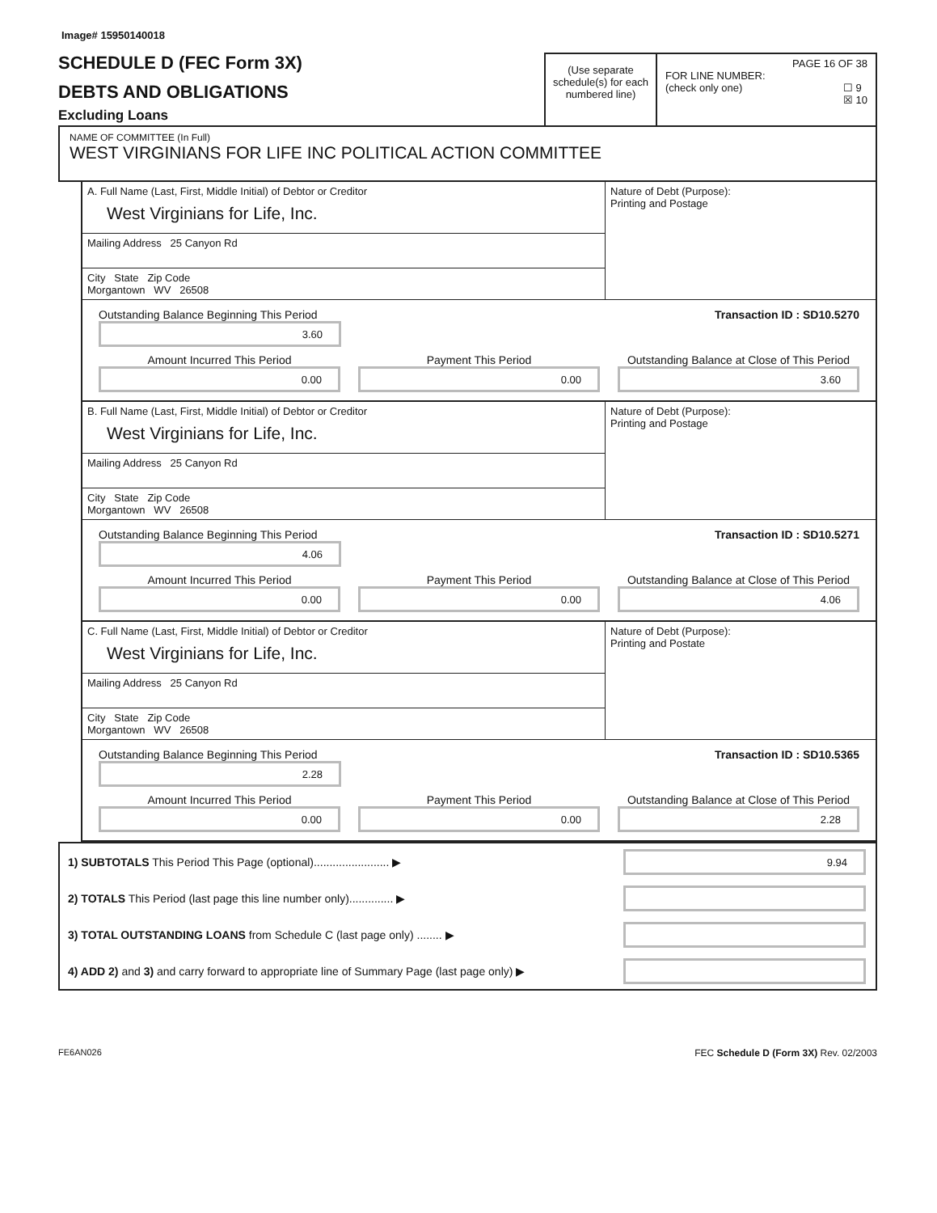Image# 15950140018
SCHEDULE D (FEC Form 3X)
DEBTS AND OBLIGATIONS
Excluding Loans
(Use separate schedule(s) for each numbered line)
PAGE 16 OF 38
FOR LINE NUMBER:
(check only one) ☐ 9
☒ 10
NAME OF COMMITTEE (In Full)
WEST VIRGINIANS FOR LIFE INC POLITICAL ACTION COMMITTEE
A. Full Name (Last, First, Middle Initial) of Debtor or Creditor
West Virginians for Life, Inc.
Mailing Address 25 Canyon Rd
City State Zip Code
Morgantown WV 26508
Nature of Debt (Purpose):
Printing and Postage
Outstanding Balance Beginning This Period Transaction ID : SD10.5270
3.60
Amount Incurred This Period
0.00
Payment This Period
0.00
Outstanding Balance at Close of This Period
3.60
B. Full Name (Last, First, Middle Initial) of Debtor or Creditor
West Virginians for Life, Inc.
Mailing Address 25 Canyon Rd
City State Zip Code
Morgantown WV 26508
Nature of Debt (Purpose):
Printing and Postage
Outstanding Balance Beginning This Period Transaction ID : SD10.5271
4.06
Amount Incurred This Period
0.00
Payment This Period
0.00
Outstanding Balance at Close of This Period
4.06
C. Full Name (Last, First, Middle Initial) of Debtor or Creditor
West Virginians for Life, Inc.
Mailing Address 25 Canyon Rd
City State Zip Code
Morgantown WV 26508
Nature of Debt (Purpose):
Printing and Postate
Outstanding Balance Beginning This Period Transaction ID : SD10.5365
2.28
Amount Incurred This Period
0.00
Payment This Period
0.00
Outstanding Balance at Close of This Period
2.28
1) SUBTOTALS This Period This Page (optional)........................ ▶
9.94
2) TOTALS This Period (last page this line number only).............. ▶
3) TOTAL OUTSTANDING LOANS from Schedule C (last page only) ........ ▶
4) ADD 2) and 3) and carry forward to appropriate line of Summary Page (last page only) ▶
FE6AN026 FEC Schedule D (Form 3X) Rev. 02/2003